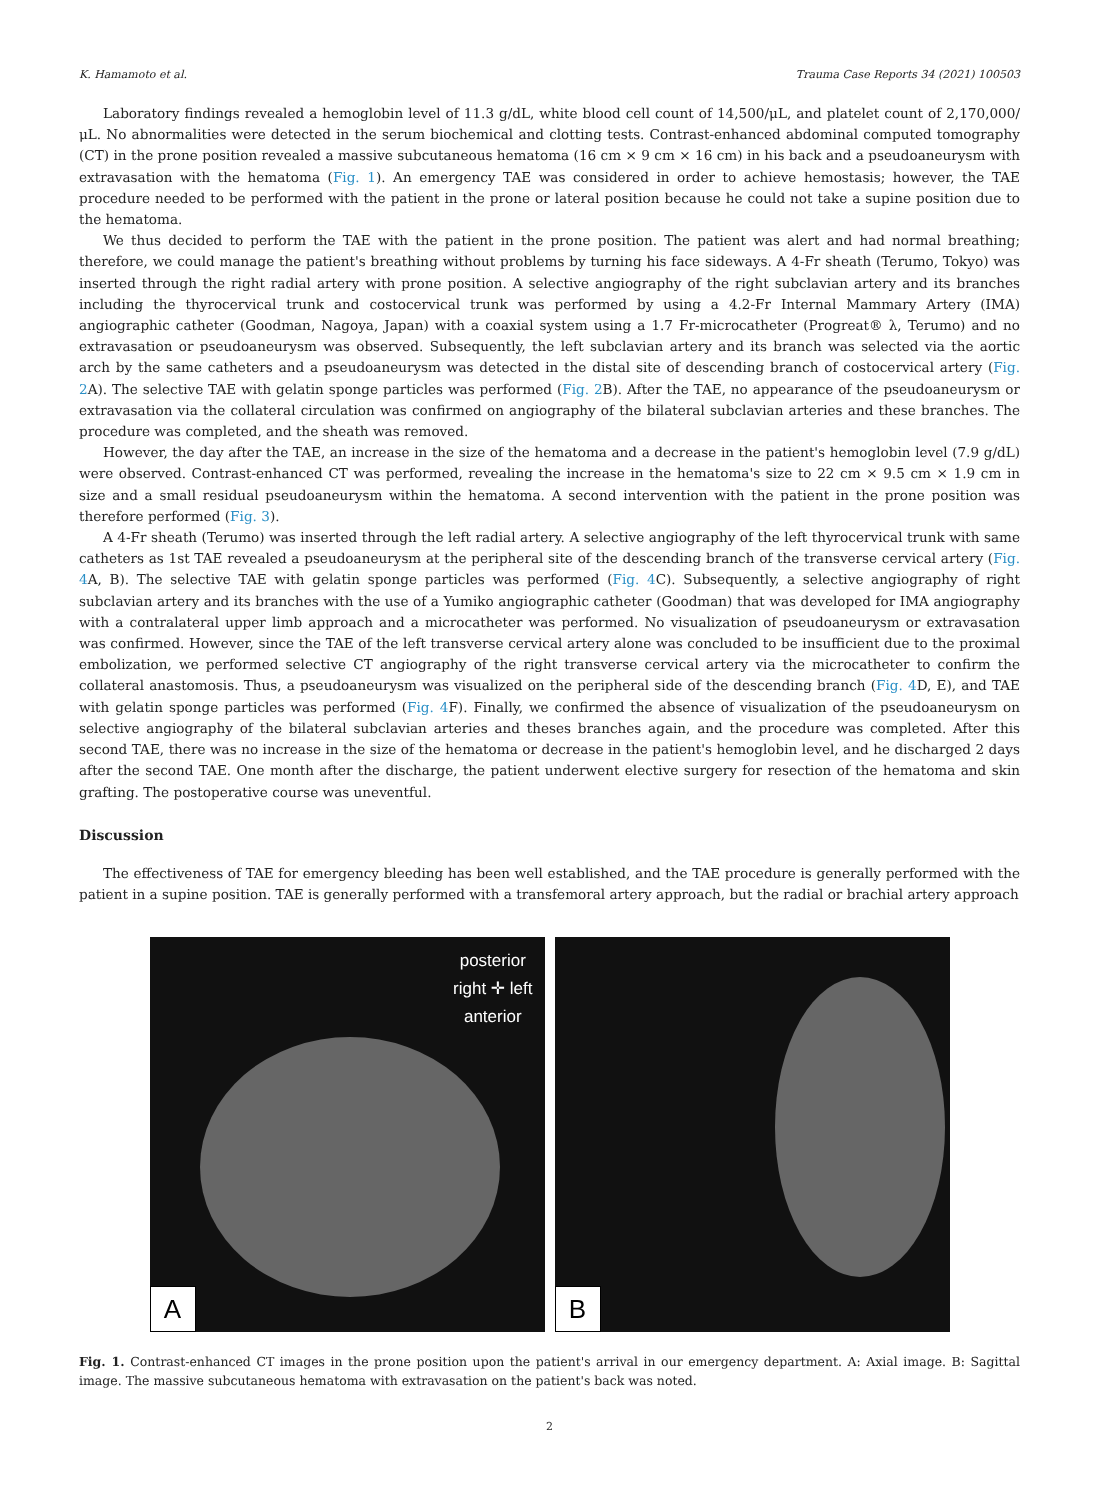K. Hamamoto et al. Trauma Case Reports 34 (2021) 100503
Laboratory findings revealed a hemoglobin level of 11.3 g/dL, white blood cell count of 14,500/μL, and platelet count of 2,170,000/μL. No abnormalities were detected in the serum biochemical and clotting tests. Contrast-enhanced abdominal computed tomography (CT) in the prone position revealed a massive subcutaneous hematoma (16 cm × 9 cm × 16 cm) in his back and a pseudoaneurysm with extravasation with the hematoma (Fig. 1). An emergency TAE was considered in order to achieve hemostasis; however, the TAE procedure needed to be performed with the patient in the prone or lateral position because he could not take a supine position due to the hematoma.
We thus decided to perform the TAE with the patient in the prone position. The patient was alert and had normal breathing; therefore, we could manage the patient's breathing without problems by turning his face sideways. A 4-Fr sheath (Terumo, Tokyo) was inserted through the right radial artery with prone position. A selective angiography of the right subclavian artery and its branches including the thyrocervical trunk and costocervical trunk was performed by using a 4.2-Fr Internal Mammary Artery (IMA) angiographic catheter (Goodman, Nagoya, Japan) with a coaxial system using a 1.7 Fr-microcatheter (Progreat® λ, Terumo) and no extravasation or pseudoaneurysm was observed. Subsequently, the left subclavian artery and its branch was selected via the aortic arch by the same catheters and a pseudoaneurysm was detected in the distal site of descending branch of costocervical artery (Fig. 2 A). The selective TAE with gelatin sponge particles was performed (Fig. 2 B). After the TAE, no appearance of the pseudoaneurysm or extravasation via the collateral circulation was confirmed on angiography of the bilateral subclavian arteries and these branches. The procedure was completed, and the sheath was removed.
However, the day after the TAE, an increase in the size of the hematoma and a decrease in the patient's hemoglobin level (7.9 g/dL) were observed. Contrast-enhanced CT was performed, revealing the increase in the hematoma's size to 22 cm × 9.5 cm × 1.9 cm in size and a small residual pseudoaneurysm within the hematoma. A second intervention with the patient in the prone position was therefore performed (Fig. 3).
A 4-Fr sheath (Terumo) was inserted through the left radial artery. A selective angiography of the left thyrocervical trunk with same catheters as 1st TAE revealed a pseudoaneurysm at the peripheral site of the descending branch of the transverse cervical artery (Fig. 4 A, B). The selective TAE with gelatin sponge particles was performed (Fig. 4 C). Subsequently, a selective angiography of right subclavian artery and its branches with the use of a Yumiko angiographic catheter (Goodman) that was developed for IMA angiography with a contralateral upper limb approach and a microcatheter was performed. No visualization of pseudoaneurysm or extravasation was confirmed. However, since the TAE of the left transverse cervical artery alone was concluded to be insufficient due to the proximal embolization, we performed selective CT angiography of the right transverse cervical artery via the microcatheter to confirm the collateral anastomosis. Thus, a pseudoaneurysm was visualized on the peripheral side of the descending branch (Fig. 4 D, E), and TAE with gelatin sponge particles was performed (Fig. 4 F). Finally, we confirmed the absence of visualization of the pseudoaneurysm on selective angiography of the bilateral subclavian arteries and theses branches again, and the procedure was completed. After this second TAE, there was no increase in the size of the hematoma or decrease in the patient's hemoglobin level, and he discharged 2 days after the second TAE. One month after the discharge, the patient underwent elective surgery for resection of the hematoma and skin grafting. The postoperative course was uneventful.
Discussion
The effectiveness of TAE for emergency bleeding has been well established, and the TAE procedure is generally performed with the patient in a supine position. TAE is generally performed with a transfemoral artery approach, but the radial or brachial artery approach
posterior
right ✛ left
anterior
A
B
Fig. 1. Contrast-enhanced CT images in the prone position upon the patient's arrival in our emergency department. A: Axial image. B: Sagittal image. The massive subcutaneous hematoma with extravasation on the patient's back was noted.
2